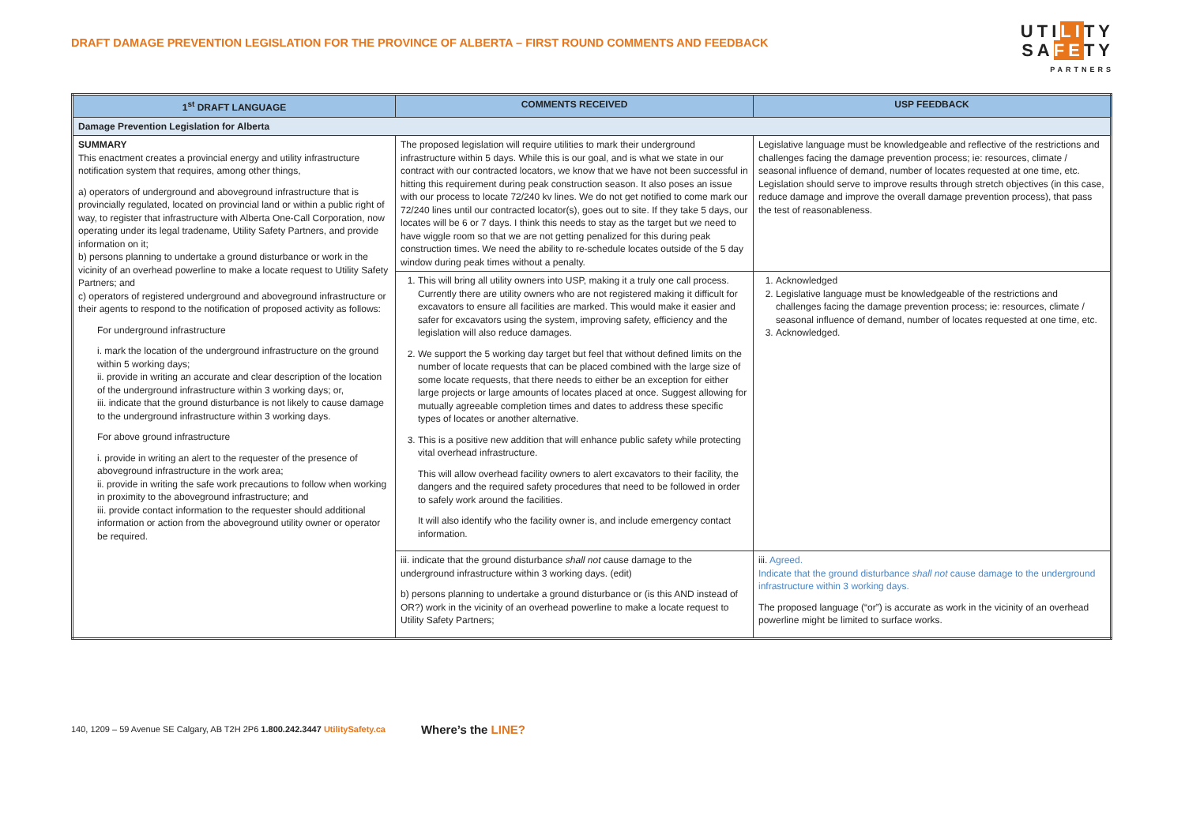DRAFT DAMAGE PREVENTION LEGISLATION FOR THE PROVINCE OF ALBERTA – FIRST ROUND COMMENTS AND FEEDBACK
UTILITY
SAFETY
PARTNERS
| 1<sup>st</sup> DRAFT LANGUAGE | COMMENTS RECEIVED | USP FEEDBACK |
| --- | --- | --- |
| Damage Prevention Legislation for Alberta | | |
| SUMMARY This enactment creates a provincial energy and utility infrastructure notification system that requires, among other things, a) operators of underground and aboveground infrastructure that is provincially regulated, located on provincial land or within a public right of way, to register that infrastructure with Alberta One-Call Corporation, now operating under its legal tradename, Utility Safety Partners, and provide information on it; b) persons planning to undertake a ground disturbance or work in the vicinity of an overhead powerline to make a locate request to Utility Safety Partners; and c) operators of registered underground and aboveground infrastructure or their agents to respond to the notification of proposed activity as follows: For underground infrastructure i. mark the location of the underground infrastructure on the ground within 5 working days; ii. provide in writing an accurate and clear description of the location of the underground infrastructure within 3 working days; or, iii. indicate that the ground disturbance is not likely to cause damage to the underground infrastructure within 3 working days. For above ground infrastructure i. provide in writing an alert to the requester of the presence of aboveground infrastructure in the work area; ii. provide in writing the safe work precautions to follow when working in proximity to the aboveground infrastructure; and iii. provide contact information to the requester should additional information or action from the aboveground utility owner or operator be required. | The proposed legislation will require utilities to mark their underground infrastructure within 5 days. While this is our goal, and is what we state in our contract with our contracted locators, we know that we have not been successful in hitting this requirement during peak construction season. It also poses an issue with our process to locate 72/240 kv lines. We do not get notified to come mark our 72/240 lines until our contracted locator(s), goes out to site. If they take 5 days, our locates will be 6 or 7 days. I think this needs to stay as the target but we need to have wiggle room so that we are not getting penalized for this during peak construction times. We need the ability to re-schedule locates outside of the 5 day window during peak times without a penalty. | Legislative language must be knowledgeable and reflective of the restrictions and challenges facing the damage prevention process; ie: resources, climate / seasonal influence of demand, number of locates requested at one time, etc. Legislation should serve to improve results through stretch objectives (in this case, reduce damage and improve the overall damage prevention process), that pass the test of reasonableness. |
| | 1. This will bring all utility owners into USP, making it a truly one call process. Currently there are utility owners who are not registered making it difficult for excavators to ensure all facilities are marked. This would make it easier and safer for excavators using the system, improving safety, efficiency and the legislation will also reduce damages. 2. We support the 5 working day target but feel that without defined limits on the number of locate requests that can be placed combined with the large size of some locate requests, that there needs to either be an exception for either large projects or large amounts of locates placed at once. Suggest allowing for mutually agreeable completion times and dates to address these specific types of locates or another alternative. 3. This is a positive new addition that will enhance public safety while protecting vital overhead infrastructure. This will allow overhead facility owners to alert excavators to their facility, the dangers and the required safety procedures that need to be followed in order to safely work around the facilities. It will also identify who the facility owner is, and include emergency contact information. | 1. Acknowledged 2. Legislative language must be knowledgeable of the restrictions and challenges facing the damage prevention process; ie: resources, climate / seasonal influence of demand, number of locates requested at one time, etc. 3. Acknowledged. |
| | iii. indicate that the ground disturbance shall not cause damage to the underground infrastructure within 3 working days. (edit) b) persons planning to undertake a ground disturbance or (is this AND instead of OR?) work in the vicinity of an overhead powerline to make a locate request to Utility Safety Partners; | iii. Agreed. Indicate that the ground disturbance shall not cause damage to the underground infrastructure within 3 working days. The proposed language (“or”) is accurate as work in the vicinity of an overhead powerline might be limited to surface works. |
140, 1209 – 59 Avenue SE Calgary, AB T2H 2P6 1.800.242.3447 UtilitySafety.ca Where’s the LINE?